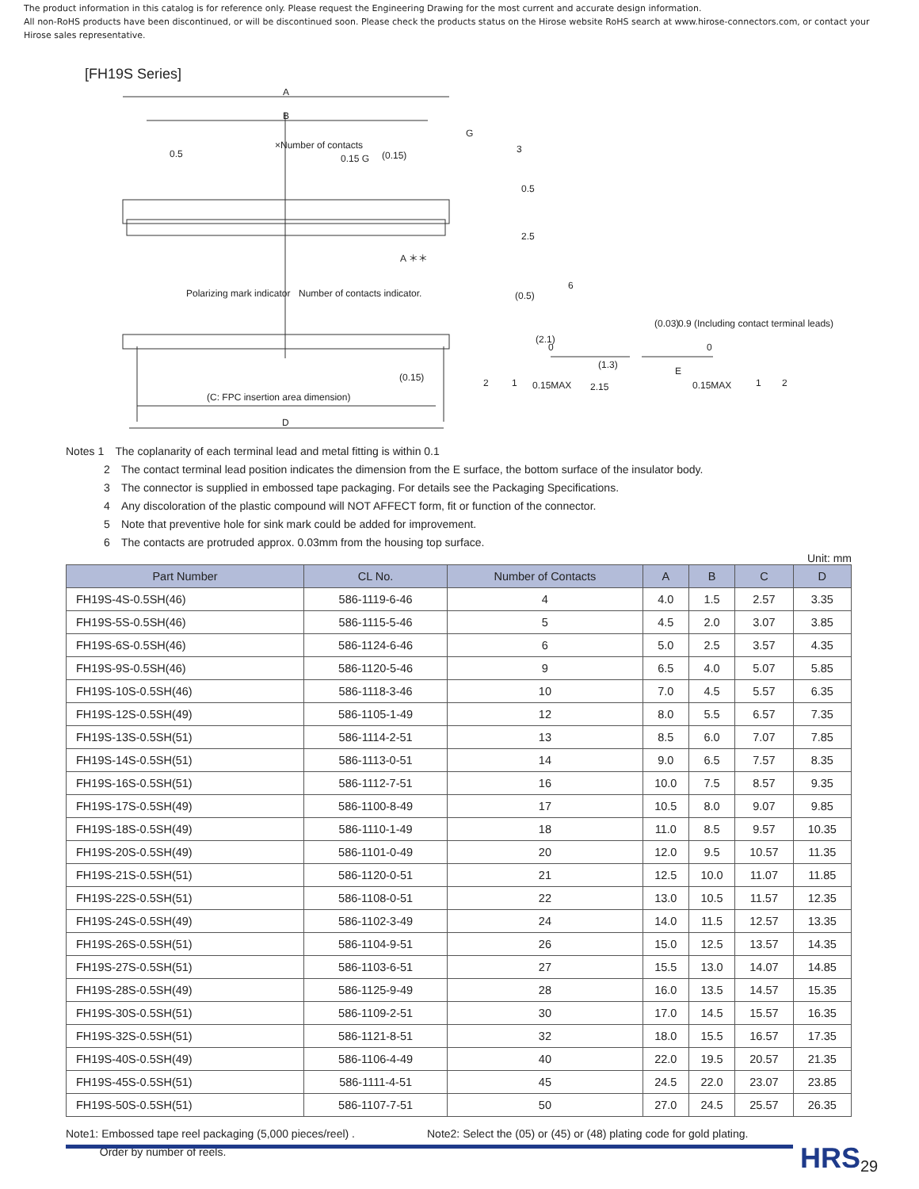The product information in this catalog is for reference only. Please request the Engineering Drawing for the most current and accurate design information.
All non-RoHS products have been discontinued, or will be discontinued soon. Please check the products status on the Hirose website RoHS search at www.hirose-connectors.com, or contact your Hirose sales representative.
[FH19S Series]
A
B
0.5
×Number of contacts
0.15 G
(0.15)
G
3
A ＊＊
Polarizing mark indicator
Number of contacts indicator.
6
(0.15)
(C: FPC insertion area dimension)
D
2
1
0.15MAX
2.15
(1.3)
E
0
0
0.15MAX
1
2
0.5
2.5
(0.5)
(2.1)
(0.03)
0.9 (Including contact terminal leads)
Notes 1 The coplanarity of each terminal lead and metal fitting is within 0.1
2 The contact terminal lead position indicates the dimension from the E surface, the bottom surface of the insulator body.
3 The connector is supplied in embossed tape packaging. For details see the Packaging Specifications.
4 Any discoloration of the plastic compound will NOT AFFECT form, fit or function of the connector.
5 Note that preventive hole for sink mark could be added for improvement.
6 The contacts are protruded approx. 0.03mm from the housing top surface.
Unit: mm
| Part Number | CL No. | Number of Contacts | A | B | C | D |
| --- | --- | --- | --- | --- | --- | --- |
| FH19S-4S-0.5SH(46) | 586-1119-6-46 | 4 | 4.0 | 1.5 | 2.57 | 3.35 |
| FH19S-5S-0.5SH(46) | 586-1115-5-46 | 5 | 4.5 | 2.0 | 3.07 | 3.85 |
| FH19S-6S-0.5SH(46) | 586-1124-6-46 | 6 | 5.0 | 2.5 | 3.57 | 4.35 |
| FH19S-9S-0.5SH(46) | 586-1120-5-46 | 9 | 6.5 | 4.0 | 5.07 | 5.85 |
| FH19S-10S-0.5SH(46) | 586-1118-3-46 | 10 | 7.0 | 4.5 | 5.57 | 6.35 |
| FH19S-12S-0.5SH(49) | 586-1105-1-49 | 12 | 8.0 | 5.5 | 6.57 | 7.35 |
| FH19S-13S-0.5SH(51) | 586-1114-2-51 | 13 | 8.5 | 6.0 | 7.07 | 7.85 |
| FH19S-14S-0.5SH(51) | 586-1113-0-51 | 14 | 9.0 | 6.5 | 7.57 | 8.35 |
| FH19S-16S-0.5SH(51) | 586-1112-7-51 | 16 | 10.0 | 7.5 | 8.57 | 9.35 |
| FH19S-17S-0.5SH(49) | 586-1100-8-49 | 17 | 10.5 | 8.0 | 9.07 | 9.85 |
| FH19S-18S-0.5SH(49) | 586-1110-1-49 | 18 | 11.0 | 8.5 | 9.57 | 10.35 |
| FH19S-20S-0.5SH(49) | 586-1101-0-49 | 20 | 12.0 | 9.5 | 10.57 | 11.35 |
| FH19S-21S-0.5SH(51) | 586-1120-0-51 | 21 | 12.5 | 10.0 | 11.07 | 11.85 |
| FH19S-22S-0.5SH(51) | 586-1108-0-51 | 22 | 13.0 | 10.5 | 11.57 | 12.35 |
| FH19S-24S-0.5SH(49) | 586-1102-3-49 | 24 | 14.0 | 11.5 | 12.57 | 13.35 |
| FH19S-26S-0.5SH(51) | 586-1104-9-51 | 26 | 15.0 | 12.5 | 13.57 | 14.35 |
| FH19S-27S-0.5SH(51) | 586-1103-6-51 | 27 | 15.5 | 13.0 | 14.07 | 14.85 |
| FH19S-28S-0.5SH(49) | 586-1125-9-49 | 28 | 16.0 | 13.5 | 14.57 | 15.35 |
| FH19S-30S-0.5SH(51) | 586-1109-2-51 | 30 | 17.0 | 14.5 | 15.57 | 16.35 |
| FH19S-32S-0.5SH(51) | 586-1121-8-51 | 32 | 18.0 | 15.5 | 16.57 | 17.35 |
| FH19S-40S-0.5SH(49) | 586-1106-4-49 | 40 | 22.0 | 19.5 | 20.57 | 21.35 |
| FH19S-45S-0.5SH(51) | 586-1111-4-51 | 45 | 24.5 | 22.0 | 23.07 | 23.85 |
| FH19S-50S-0.5SH(51) | 586-1107-7-51 | 50 | 27.0 | 24.5 | 25.57 | 26.35 |
Note1: Embossed tape reel packaging (5,000 pieces/reel) .
Order by number of reels.
Note2: Select the (05) or (45) or (48) plating code for gold plating.
HRS 29